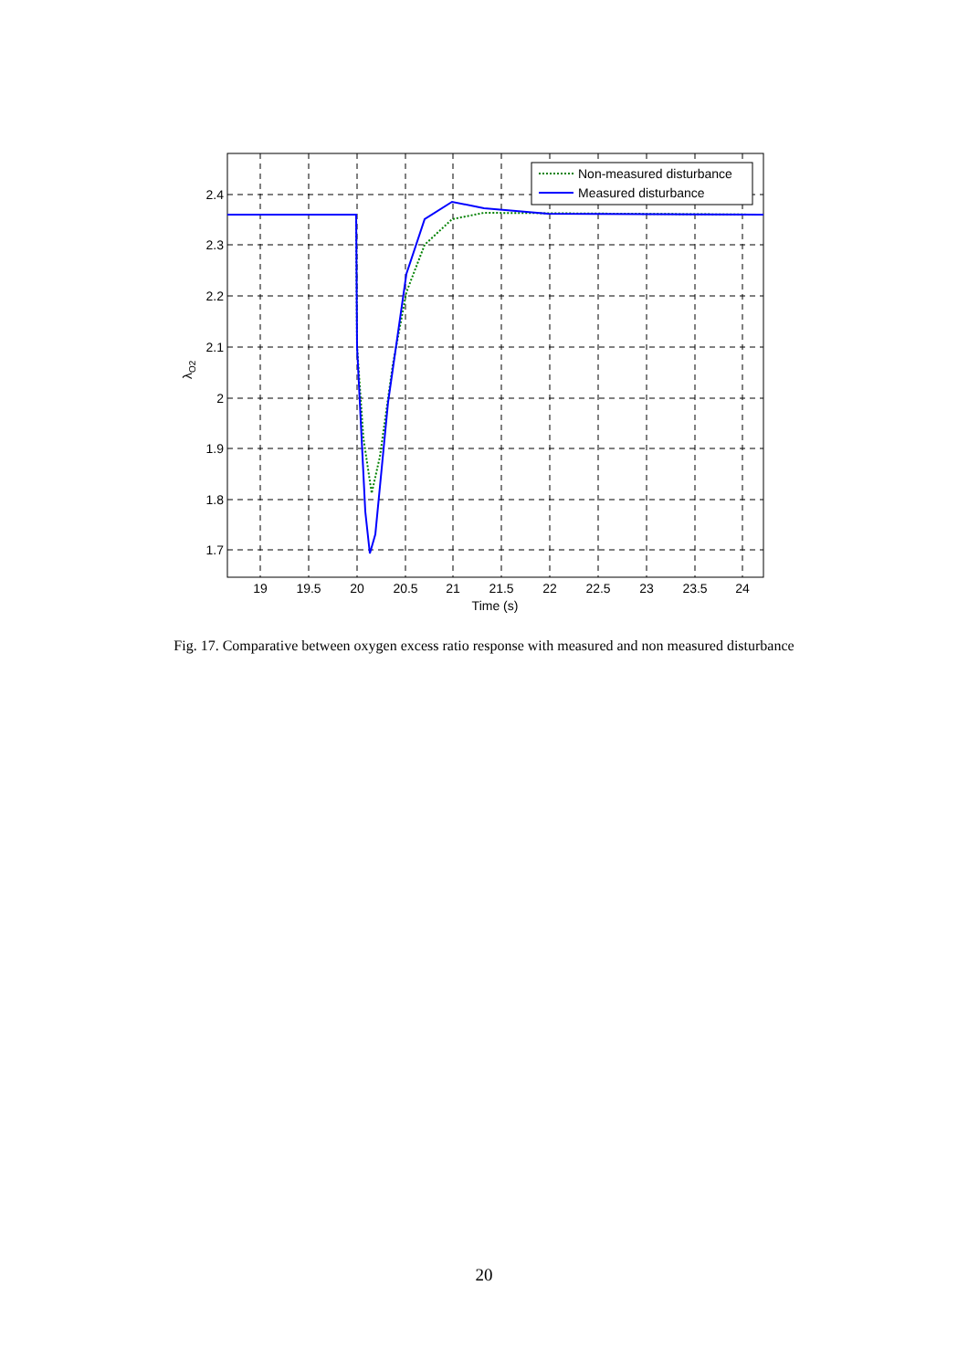Non-measured disturbance
Measured disturbance
2.4
2.3
2.2
2.1
2
1.9
1.8
1.7
19
19.5
20
20.5
21
21.5
22
22.5
23
23.5
24
Time (s)
λO2
Fig. 17. Comparative between oxygen excess ratio response with measured and non measured disturbance
20